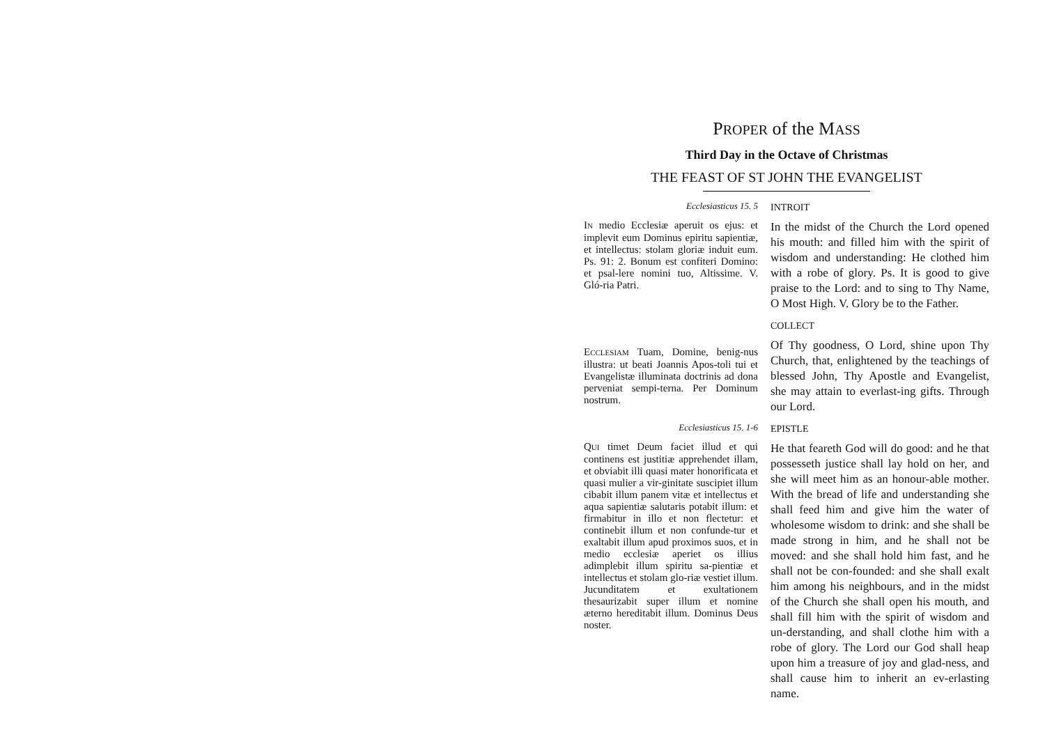PROPER of the MASS
Third Day in the Octave of Christmas
THE FEAST OF ST JOHN THE EVANGELIST
Ecclesiasticus 15. 5
INTROIT
IN medio Ecclesiæ aperuit os ejus: et implevit eum Dominus epiritu sapientiæ, et intellectus: stolam gloriæ induit eum. Ps. 91: 2. Bonum est confiteri Domino: et psal-lere nomini tuo, Altissime. V. Gló-ria Patri.
In the midst of the Church the Lord opened his mouth: and filled him with the spirit of wisdom and understanding: He clothed him with a robe of glory. Ps. It is good to give praise to the Lord: and to sing to Thy Name, O Most High. V. Glory be to the Father.
COLLECT
ECCLESIAM Tuam, Domine, benig-nus illustra: ut beati Joannis Apos-toli tui et Evangelistæ illuminata doctrinis ad dona perveniat sempi-terna. Per Dominum nostrum.
Of Thy goodness, O Lord, shine upon Thy Church, that, enlightened by the teachings of blessed John, Thy Apostle and Evangelist, she may attain to everlast-ing gifts. Through our Lord.
Ecclesiasticus 15. 1-6
EPISTLE
QUI timet Deum faciet illud et qui continens est justitiæ apprehendet illam, et obviabit illi quasi mater honorificata et quasi mulier a vir-ginitate suscipiet illum cibabit illum panem vitæ et intellectus et aqua sapientiæ salutaris potabit illum: et firmabitur in illo et non flectetur: et continebit illum et non confunde-tur et exaltabit illum apud proximos suos, et in medio ecclesiæ aperiet os illius adimplebit illum spiritu sa-pientiæ et intellectus et stolam glo-riæ vestiet illum. Jucunditatem et exultationem thesaurizabit super illum et nomine æterno hereditabit illum. Dominus Deus noster.
He that feareth God will do good: and he that possesseth justice shall lay hold on her, and she will meet him as an honour-able mother. With the bread of life and understanding she shall feed him and give him the water of wholesome wisdom to drink: and she shall be made strong in him, and he shall not be moved: and she shall hold him fast, and he shall not be con-founded: and she shall exalt him among his neighbours, and in the midst of the Church she shall open his mouth, and shall fill him with the spirit of wisdom and un-derstanding, and shall clothe him with a robe of glory. The Lord our God shall heap upon him a treasure of joy and glad-ness, and shall cause him to inherit an ev-erlasting name.